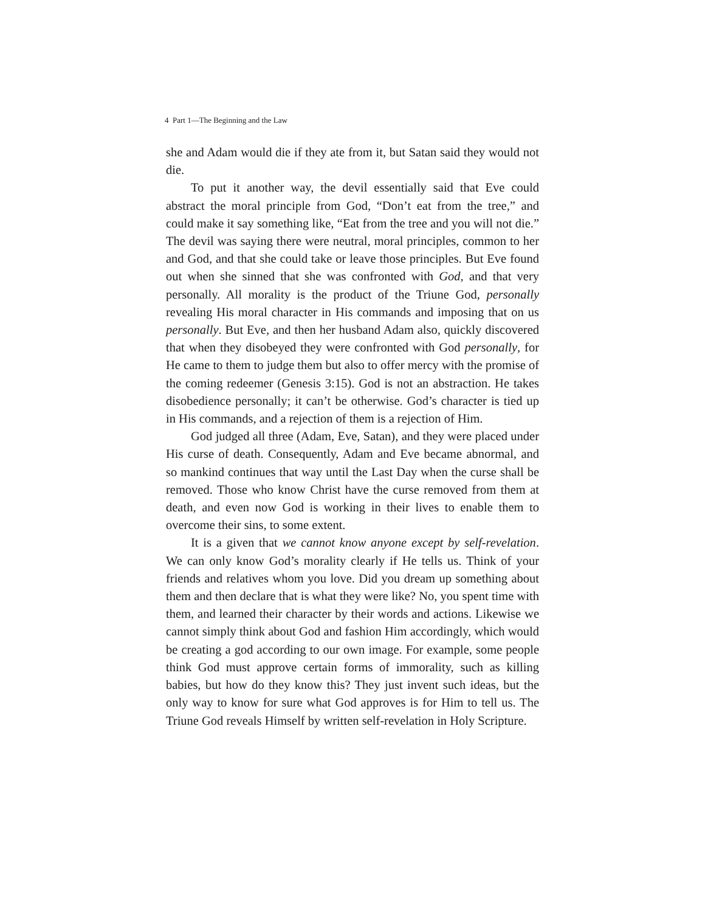4 Part 1—The Beginning and the Law
she and Adam would die if they ate from it, but Satan said they would not die.
To put it another way, the devil essentially said that Eve could abstract the moral principle from God, “Don’t eat from the tree,” and could make it say something like, “Eat from the tree and you will not die.” The devil was saying there were neutral, moral principles, common to her and God, and that she could take or leave those principles. But Eve found out when she sinned that she was confronted with God, and that very personally. All morality is the product of the Triune God, personally revealing His moral character in His commands and imposing that on us personally. But Eve, and then her husband Adam also, quickly discovered that when they disobeyed they were confronted with God personally, for He came to them to judge them but also to offer mercy with the promise of the coming redeemer (Genesis 3:15). God is not an abstraction. He takes disobedience personally; it can’t be otherwise. God’s character is tied up in His commands, and a rejection of them is a rejection of Him.
God judged all three (Adam, Eve, Satan), and they were placed under His curse of death. Consequently, Adam and Eve became abnormal, and so mankind continues that way until the Last Day when the curse shall be removed. Those who know Christ have the curse removed from them at death, and even now God is working in their lives to enable them to overcome their sins, to some extent.
It is a given that we cannot know anyone except by self-revelation. We can only know God’s morality clearly if He tells us. Think of your friends and relatives whom you love. Did you dream up something about them and then declare that is what they were like? No, you spent time with them, and learned their character by their words and actions. Likewise we cannot simply think about God and fashion Him accordingly, which would be creating a god according to our own image. For example, some people think God must approve certain forms of immorality, such as killing babies, but how do they know this? They just invent such ideas, but the only way to know for sure what God approves is for Him to tell us. The Triune God reveals Himself by written self-revelation in Holy Scripture.